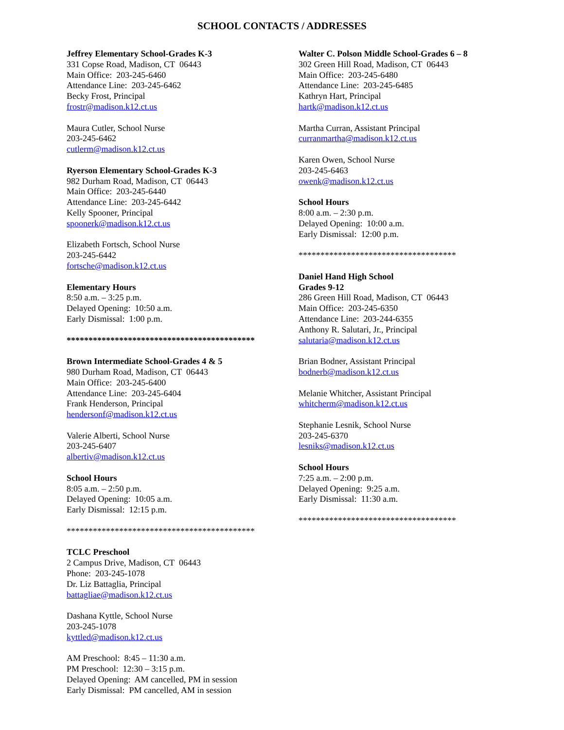SCHOOL CONTACTS / ADDRESSES
Jeffrey Elementary School-Grades K-3
331 Copse Road, Madison, CT 06443
Main Office: 203-245-6460
Attendance Line: 203-245-6462
Becky Frost, Principal
frostr@madison.k12.ct.us
Maura Cutler, School Nurse
203-245-6462
cutlerm@madison.k12.ct.us
Ryerson Elementary School-Grades K-3
982 Durham Road, Madison, CT 06443
Main Office: 203-245-6440
Attendance Line: 203-245-6442
Kelly Spooner, Principal
spoonerk@madison.k12.ct.us
Elizabeth Fortsch, School Nurse
203-245-6442
fortsche@madison.k12.ct.us
Elementary Hours
8:50 a.m. – 3:25 p.m.
Delayed Opening: 10:50 a.m.
Early Dismissal: 1:00 p.m.
*******************************************
Brown Intermediate School-Grades 4 & 5
980 Durham Road, Madison, CT 06443
Main Office: 203-245-6400
Attendance Line: 203-245-6404
Frank Henderson, Principal
hendersonf@madison.k12.ct.us
Valerie Alberti, School Nurse
203-245-6407
albertiv@madison.k12.ct.us
School Hours
8:05 a.m. – 2:50 p.m.
Delayed Opening: 10:05 a.m.
Early Dismissal: 12:15 p.m.
*******************************************
TCLC Preschool
2 Campus Drive, Madison, CT 06443
Phone: 203-245-1078
Dr. Liz Battaglia, Principal
battagliae@madison.k12.ct.us
Dashana Kyttle, School Nurse
203-245-1078
kyttled@madison.k12.ct.us
AM Preschool: 8:45 – 11:30 a.m.
PM Preschool: 12:30 – 3:15 p.m.
Delayed Opening: AM cancelled, PM in session
Early Dismissal: PM cancelled, AM in session
Walter C. Polson Middle School-Grades 6 – 8
302 Green Hill Road, Madison, CT 06443
Main Office: 203-245-6480
Attendance Line: 203-245-6485
Kathryn Hart, Principal
hartk@madison.k12.ct.us
Martha Curran, Assistant Principal
curranmartha@madison.k12.ct.us
Karen Owen, School Nurse
203-245-6463
owenk@madison.k12.ct.us
School Hours
8:00 a.m. – 2:30 p.m.
Delayed Opening: 10:00 a.m.
Early Dismissal: 12:00 p.m.
************************************
Daniel Hand High School
Grades 9-12
286 Green Hill Road, Madison, CT 06443
Main Office: 203-245-6350
Attendance Line: 203-244-6355
Anthony R. Salutari, Jr., Principal
salutaria@madison.k12.ct.us
Brian Bodner, Assistant Principal
bodnerb@madison.k12.ct.us
Melanie Whitcher, Assistant Principal
whitcherm@madison.k12.ct.us
Stephanie Lesnik, School Nurse
203-245-6370
lesniks@madison.k12.ct.us
School Hours
7:25 a.m. – 2:00 p.m.
Delayed Opening: 9:25 a.m.
Early Dismissal: 11:30 a.m.
************************************